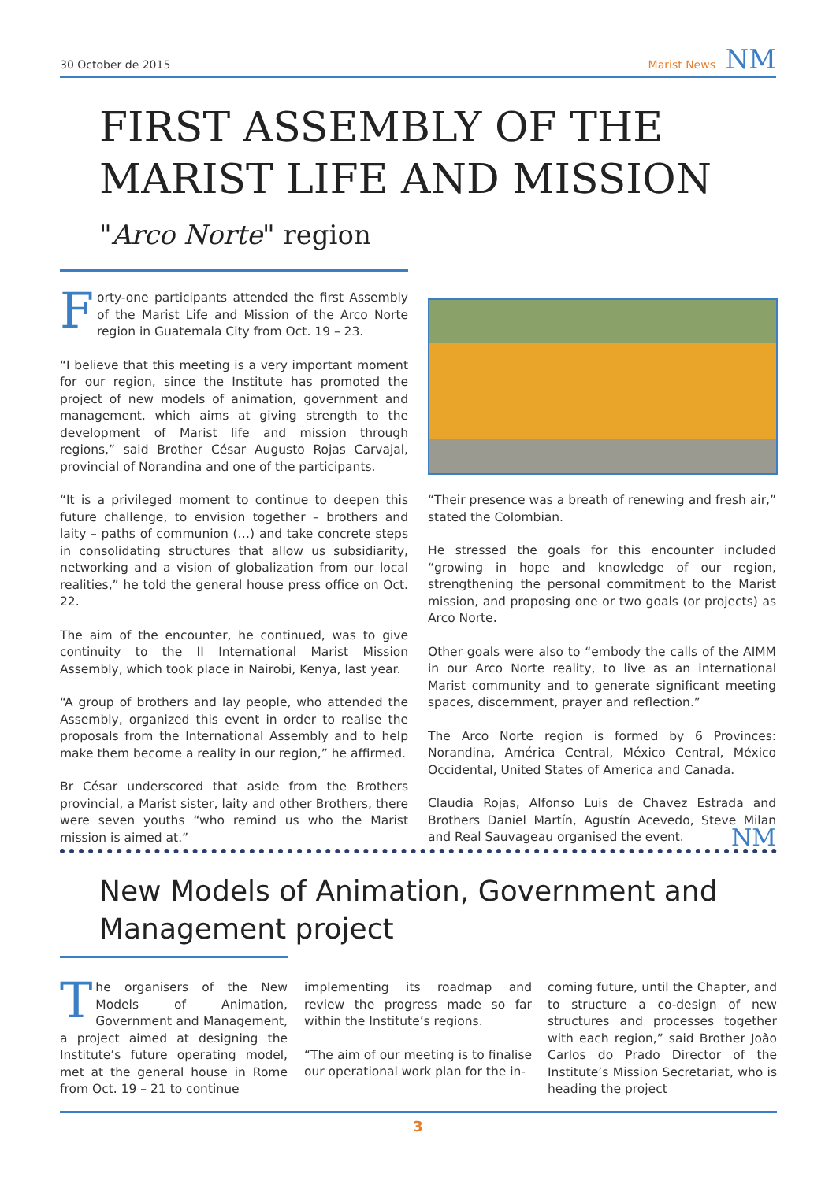30 October de 2015 Marist News NM
FIRST ASSEMBLY OF THE MARIST LIFE AND MISSION
"Arco Norte" region
Forty-one participants attended the first Assembly of the Marist Life and Mission of the Arco Norte region in Guatemala City from Oct. 19 – 23.
“I believe that this meeting is a very important moment for our region, since the Institute has promoted the project of new models of animation, government and management, which aims at giving strength to the development of Marist life and mission through regions,” said Brother César Augusto Rojas Carvajal, provincial of Norandina and one of the participants.
“It is a privileged moment to continue to deepen this future challenge, to envision together – brothers and laity – paths of communion (…) and take concrete steps in consolidating structures that allow us subsidiarity, networking and a vision of globalization from our local realities,” he told the general house press office on Oct. 22.
The aim of the encounter, he continued, was to give continuity to the II International Marist Mission Assembly, which took place in Nairobi, Kenya, last year.
“A group of brothers and lay people, who attended the Assembly, organized this event in order to realise the proposals from the International Assembly and to help make them become a reality in our region,” he affirmed.
Br César underscored that aside from the Brothers provincial, a Marist sister, laity and other Brothers, there were seven youths “who remind us who the Marist mission is aimed at.”
“Their presence was a breath of renewing and fresh air,” stated the Colombian.
He stressed the goals for this encounter included “growing in hope and knowledge of our region, strengthening the personal commitment to the Marist mission, and proposing one or two goals (or projects) as Arco Norte.
Other goals were also to “embody the calls of the AIMM in our Arco Norte reality, to live as an international Marist community and to generate significant meeting spaces, discernment, prayer and reflection.”
The Arco Norte region is formed by 6 Provinces: Norandina, América Central, México Central, México Occidental, United States of America and Canada.
Claudia Rojas, Alfonso Luis de Chavez Estrada and Brothers Daniel Martín, Agustín Acevedo, Steve Milan and Real Sauvageau organised the event. NM
New Models of Animation, Government and Management project
The organisers of the New Models of Animation, Government and Management, a project aimed at designing the Institute’s future operating model, met at the general house in Rome from Oct. 19 – 21 to continue
implementing its roadmap and review the progress made so far within the Institute’s regions.
“The aim of our meeting is to finalise our operational work plan for the in-
coming future, until the Chapter, and to structure a co-design of new structures and processes together with each region,” said Brother João Carlos do Prado Director of the Institute’s Mission Secretariat, who is heading the project
3